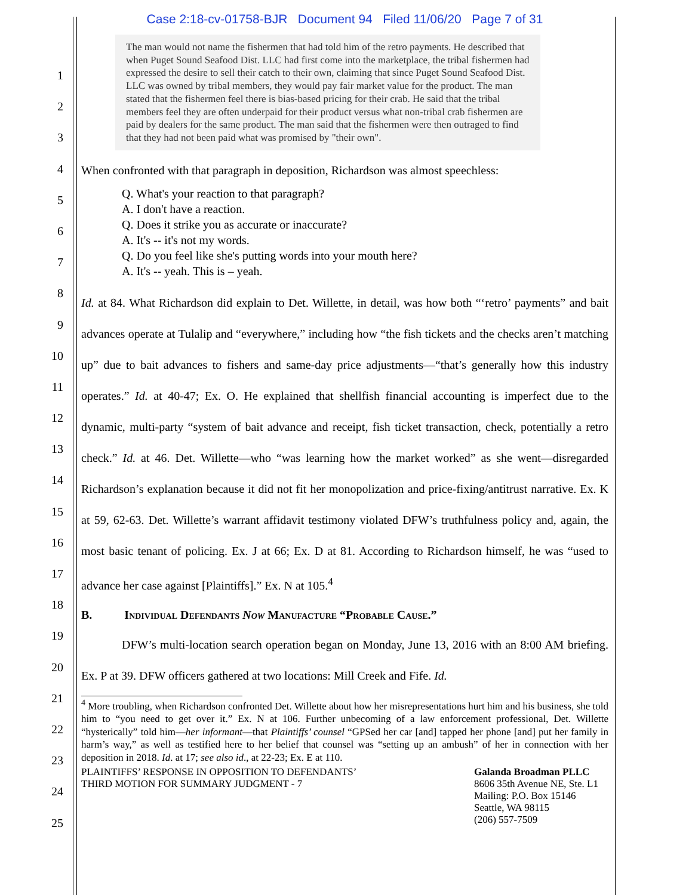1
2
3
4
5
6
7
8
9
10
11
12
13
14
15
16
17
18
19
20
21
22
23
24
25
Case 2:18-cv-01758-BJR Document 94 Filed 11/06/20 Page 7 of 31
The man would not name the fishermen that had told him of the retro payments. He described that when Puget Sound Seafood Dist. LLC had first come into the marketplace, the tribal fishermen had expressed the desire to sell their catch to their own, claiming that since Puget Sound Seafood Dist. LLC was owned by tribal members, they would pay fair market value for the product. The man stated that the fishermen feel there is bias-based pricing for their crab. He said that the tribal members feel they are often underpaid for their product versus what non-tribal crab fishermen are paid by dealers for the same product. The man said that the fishermen were then outraged to find that they had not been paid what was promised by "their own".
When confronted with that paragraph in deposition, Richardson was almost speechless:
Q. What's your reaction to that paragraph?
A. I don't have a reaction.
Q. Does it strike you as accurate or inaccurate?
A. It's -- it's not my words.
Q. Do you feel like she's putting words into your mouth here?
A. It's -- yeah. This is – yeah.
Id. at 84. What Richardson did explain to Det. Willette, in detail, was how both “‘retro’ payments” and bait advances operate at Tulalip and “everywhere,” including how “the fish tickets and the checks aren’t matching up” due to bait advances to fishers and same-day price adjustments—“that’s generally how this industry operates.” Id. at 40-47; Ex. O. He explained that shellfish financial accounting is imperfect due to the dynamic, multi-party “system of bait advance and receipt, fish ticket transaction, check, potentially a retro check.” Id. at 46. Det. Willette—who “was learning how the market worked” as she went—disregarded Richardson’s explanation because it did not fit her monopolization and price-fixing/antitrust narrative. Ex. K at 59, 62-63. Det. Willette’s warrant affidavit testimony violated DFW’s truthfulness policy and, again, the most basic tenant of policing. Ex. J at 66; Ex. D at 81. According to Richardson himself, he was “used to advance her case against [Plaintiffs].” Ex. N at 105.<sup>4</sup>
B. Individual Defendants Now Manufacture “Probable Cause.”
DFW’s multi-location search operation began on Monday, June 13, 2016 with an 8:00 AM briefing. Ex. P at 39. DFW officers gathered at two locations: Mill Creek and Fife. Id.
<sup>4</sup> More troubling, when Richardson confronted Det. Willette about how her misrepresentations hurt him and his business, she told him to “you need to get over it.” Ex. N at 106. Further unbecoming of a law enforcement professional, Det. Willette “hysterically” told him—her informant—that Plaintiffs’ counsel “GPSed her car [and] tapped her phone [and] put her family in harm’s way,” as well as testified here to her belief that counsel was “setting up an ambush” of her in connection with her deposition in 2018. Id. at 17; see also id., at 22-23; Ex. E at 110.
PLAINTIFFS’ RESPONSE IN OPPOSITION TO DEFENDANTS’
THIRD MOTION FOR SUMMARY JUDGMENT - 7
Galanda Broadman PLLC
8606 35th Avenue NE, Ste. L1
Mailing: P.O. Box 15146
Seattle, WA 98115
(206) 557-7509